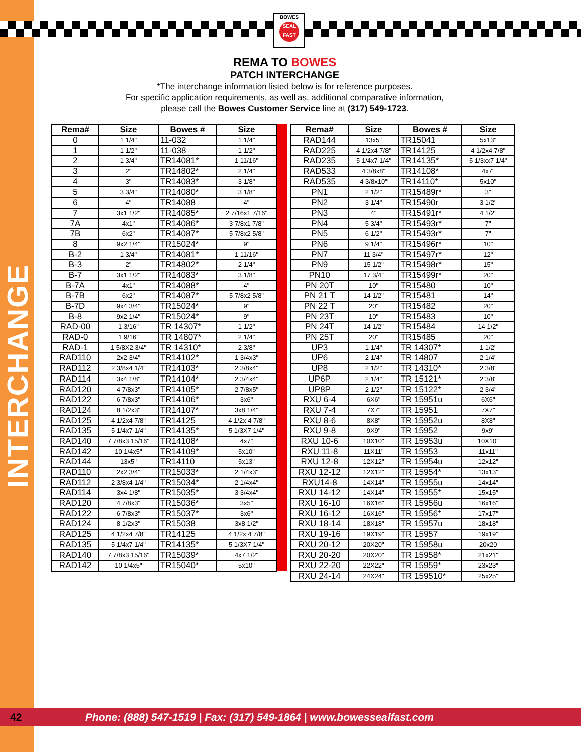INTERCHANGE
BOWES
SEAL
FAST
REMA TO BOWES
PATCH INTERCHANGE
*The interchange information listed below is for reference purposes.
For specific application requirements, as well as, additional comparative information,
please call the Bowes Customer Service line at (317) 549-1723.
| Rema# | Size | Bowes # | Size |
| --- | --- | --- | --- |
| 0 | 1 1/4" | 11-032 | 1 1/4" |
| 1 | 1 1/2" | 11-038 | 1 1/2" |
| 2 | 1 3/4" | TR14081* | 1 11/16" |
| 3 | 2" | TR14802* | 2 1/4" |
| 4 | 3" | TR14083* | 3 1/8" |
| 5 | 3 3/4" | TR14080* | 3 1/8" |
| 6 | 4" | TR14088 | 4" |
| 7 | 3x1 1/2" | TR14085* | 2 7/16x1 7/16" |
| 7A | 4x1" | TR14086* | 3 7/8x1 7/8" |
| 7B | 6x2" | TR14087* | 5 7/8x2 5/8" |
| 8 | 9x2 1/4" | TR15024* | 9" |
| B-2 | 1 3/4" | TR14081* | 1 11/16" |
| B-3 | 2" | TR14802* | 2 1/4" |
| B-7 | 3x1 1/2" | TR14083* | 3 1/8" |
| B-7A | 4x1" | TR14088* | 4" |
| B-7B | 6x2" | TR14087* | 5 7/8x2 5/8" |
| B-7D | 9x4 3/4" | TR15024* | 9" |
| B-8 | 9x2 1/4" | TR15024* | 9" |
| RAD-00 | 1 3/16" | TR 14307* | 1 1/2" |
| RAD-0 | 1 9/16" | TR 14807* | 2 1/4" |
| RAD-1 | 1 5/8X2 3/4" | TR 14310* | 2 3/8" |
| RAD110 | 2x2 3/4" | TR14102* | 1 3/4x3" |
| RAD112 | 2 3/8x4 1/4" | TR14103* | 2 3/8x4" |
| RAD114 | 3x4 1/8" | TR14104* | 2 3/4x4" |
| RAD120 | 4 7/8x3" | TR14105* | 2 7/8x5" |
| RAD122 | 6 7/8x3" | TR14106* | 3x6" |
| RAD124 | 8 1/2x3" | TR14107* | 3x8 1/4" |
| RAD125 | 4 1/2x4 7/8" | TR14125 | 4 1/2x 4 7/8" |
| RAD135 | 5 1/4x7 1/4" | TR14135* | 5 1/3X7 1/4" |
| RAD140 | 7 7/8x3 15/16" | TR14108* | 4x7" |
| RAD142 | 10 1/4x5" | TR14109* | 5x10" |
| RAD144 | 13x5" | TR14110 | 5x13" |
| RAD110 | 2x2 3/4" | TR15033* | 2 1/4x3" |
| RAD112 | 2 3/8x4 1/4" | TR15034* | 2 1/4x4" |
| RAD114 | 3x4 1/8" | TR15035* | 3 3/4x4" |
| RAD120 | 4 7/8x3" | TR15036* | 3x5" |
| RAD122 | 6 7/8x3" | TR15037* | 3x6" |
| RAD124 | 8 1/2x3" | TR15038 | 3x8 1/2" |
| RAD125 | 4 1/2x4 7/8" | TR14125 | 4 1/2x 4 7/8" |
| RAD135 | 5 1/4x7 1/4" | TR14135* | 5 1/3X7 1/4" |
| RAD140 | 7 7/8x3 15/16" | TR15039* | 4x7 1/2" |
| RAD142 | 10 1/4x5" | TR15040* | 5x10" |
| Rema# | Size | Bowes # | Size |
| --- | --- | --- | --- |
| RAD144 | 13x5" | TR15041 | 5x13" |
| RAD225 | 4 1/2x4 7/8" | TR14125 | 4 1/2x4 7/8" |
| RAD235 | 5 1/4x7 1/4" | TR14135* | 5 1/3xx7 1/4" |
| RAD533 | 4 3/8x8" | TR14108* | 4x7" |
| RAD535 | 4 3/8x10" | TR14110* | 5x10" |
| PN1 | 2 1/2" | TR15489r* | 3" |
| PN2 | 3 1/4" | TR15490r | 3 1/2" |
| PN3 | 4" | TR15491r* | 4 1/2" |
| PN4 | 5 3/4" | TR15493r* | 7" |
| PN5 | 6 1/2" | TR15493r* | 7" |
| PN6 | 9 1/4" | TR15496r* | 10" |
| PN7 | 11 3/4" | TR15497r* | 12" |
| PN9 | 15 1/2" | TR15498r* | 15" |
| PN10 | 17 3/4" | TR15499r* | 20" |
| PN 20T | 10" | TR15480 | 10" |
| PN 21 T | 14 1/2" | TR15481 | 14" |
| PN 22 T | 20" | TR15482 | 20" |
| PN 23T | 10" | TR15483 | 10" |
| PN 24T | 14 1/2" | TR15484 | 14 1/2" |
| PN 25T | 20" | TR15485 | 20" |
| UP3 | 1 1/4" | TR 14307* | 1 1/2" |
| UP6 | 2 1/4" | TR 14807 | 2 1/4" |
| UP8 | 2 1/2" | TR 14310* | 2 3/8" |
| UP6P | 2 1/4" | TR 15121* | 2 3/8" |
| UP8P | 2 1/2" | TR 15122* | 2 3/4" |
| RXU 6-4 | 6X6" | TR 15951u | 6X6" |
| RXU 7-4 | 7X7" | TR 15951 | 7X7" |
| RXU 8-6 | 8X8" | TR 15952u | 8X8" |
| RXU 9-8 | 9X9" | TR 15952 | 9x9" |
| RXU 10-6 | 10X10" | TR 15953u | 10X10" |
| RXU 11-8 | 11X11" | TR 15953 | 11x11" |
| RXU 12-8 | 12X12" | TR 15954u | 12x12" |
| RXU 12-12 | 12X12" | TR 15954* | 13x13" |
| RXU14-8 | 14X14" | TR 15955u | 14x14" |
| RXU 14-12 | 14X14" | TR 15955* | 15x15" |
| RXU 16-10 | 16X16" | TR 15956u | 16x16" |
| RXU 16-12 | 16X16" | TR 15956* | 17x17" |
| RXU 18-14 | 18X18" | TR 15957u | 18x18" |
| RXU 19-16 | 19X19" | TR 15957 | 19x19" |
| RXU 20-12 | 20X20" | TR 15958u | 20x20 |
| RXU 20-20 | 20X20" | TR 15958* | 21x21" |
| RXU 22-20 | 22X22" | TR 15959* | 23x23" |
| RXU 24-14 | 24X24" | TR 159510* | 25x25" |
42 Phone: (888) 547-1519 | Fax: (317) 549-1864 | www.bowessealfast.com